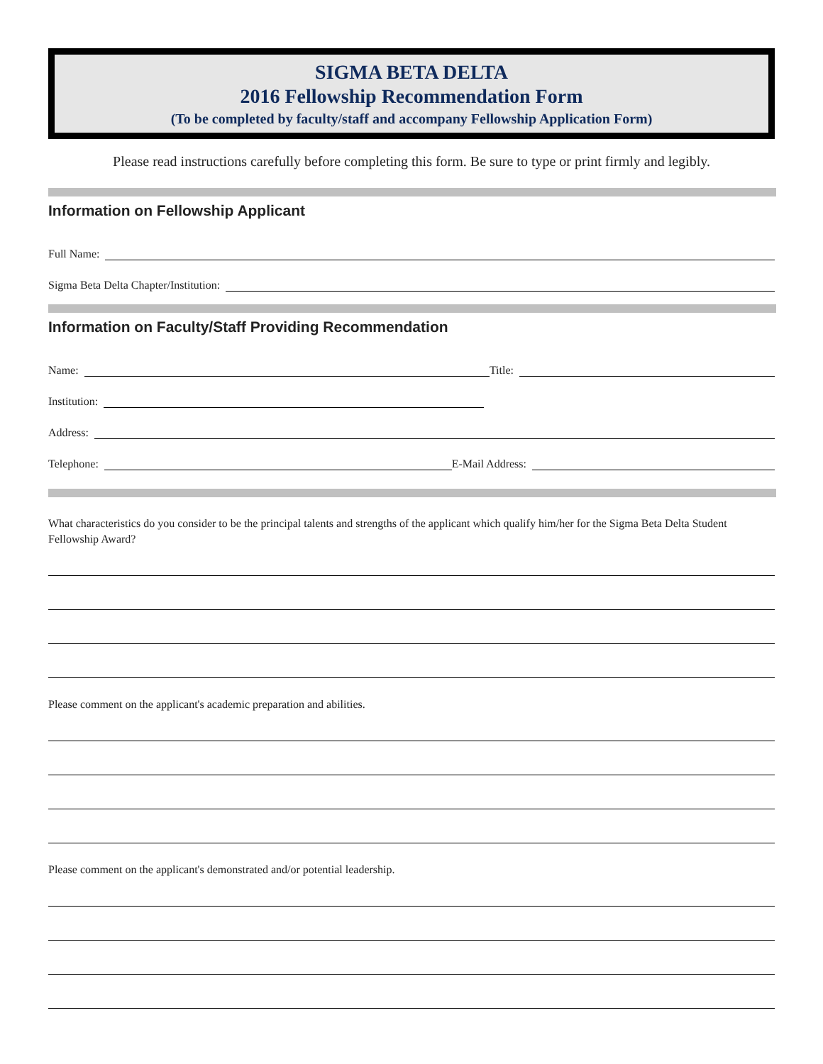SIGMA BETA DELTA
2016 Fellowship Recommendation Form
(To be completed by faculty/staff and accompany Fellowship Application Form)
Please read instructions carefully before completing this form. Be sure to type or print firmly and legibly.
Information on Fellowship Applicant
Full Name:
Sigma Beta Delta Chapter/Institution:
Information on Faculty/Staff Providing Recommendation
Name: Title:
Institution:
Address:
Telephone: E-Mail Address:
What characteristics do you consider to be the principal talents and strengths of the applicant which qualify him/her for the Sigma Beta Delta Student Fellowship Award?
Please comment on the applicant's academic preparation and abilities.
Please comment on the applicant's demonstrated and/or potential leadership.